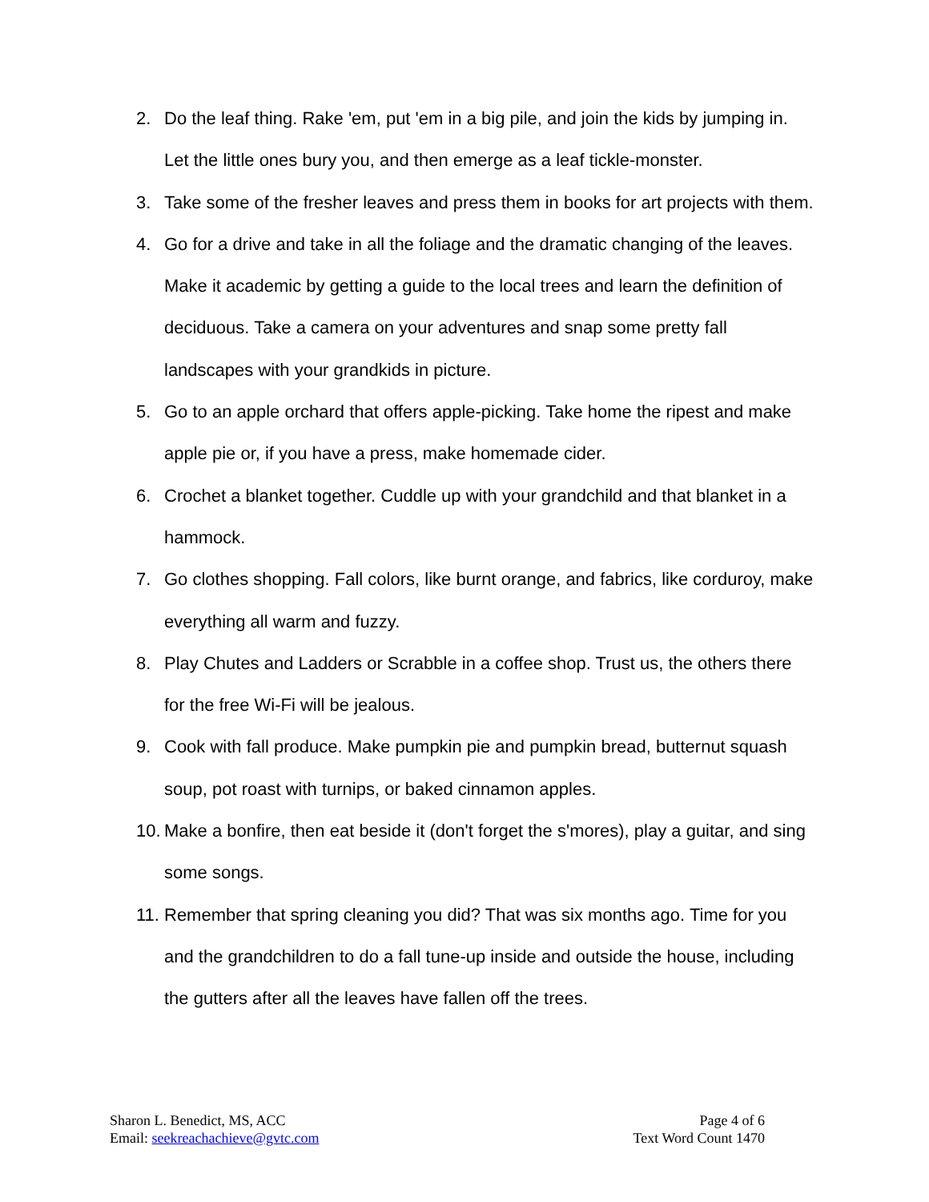2. Do the leaf thing. Rake 'em, put 'em in a big pile, and join the kids by jumping in. Let the little ones bury you, and then emerge as a leaf tickle-monster.
3. Take some of the fresher leaves and press them in books for art projects with them.
4. Go for a drive and take in all the foliage and the dramatic changing of the leaves. Make it academic by getting a guide to the local trees and learn the definition of deciduous. Take a camera on your adventures and snap some pretty fall landscapes with your grandkids in picture.
5. Go to an apple orchard that offers apple-picking. Take home the ripest and make apple pie or, if you have a press, make homemade cider.
6. Crochet a blanket together. Cuddle up with your grandchild and that blanket in a hammock.
7. Go clothes shopping. Fall colors, like burnt orange, and fabrics, like corduroy, make everything all warm and fuzzy.
8. Play Chutes and Ladders or Scrabble in a coffee shop. Trust us, the others there for the free Wi-Fi will be jealous.
9. Cook with fall produce. Make pumpkin pie and pumpkin bread, butternut squash soup, pot roast with turnips, or baked cinnamon apples.
10.
Make a bonfire, then eat beside it (don't forget the s'mores), play a guitar, and sing some songs.
11.
Remember that spring cleaning you did? That was six months ago. Time for you and the grandchildren to do a fall tune-up inside and outside the house, including the gutters after all the leaves have fallen off the trees.
Sharon L. Benedict, MS, ACC
Email: seekreachachieve@gvtc.com
Page 4 of 6
Text Word Count 1470